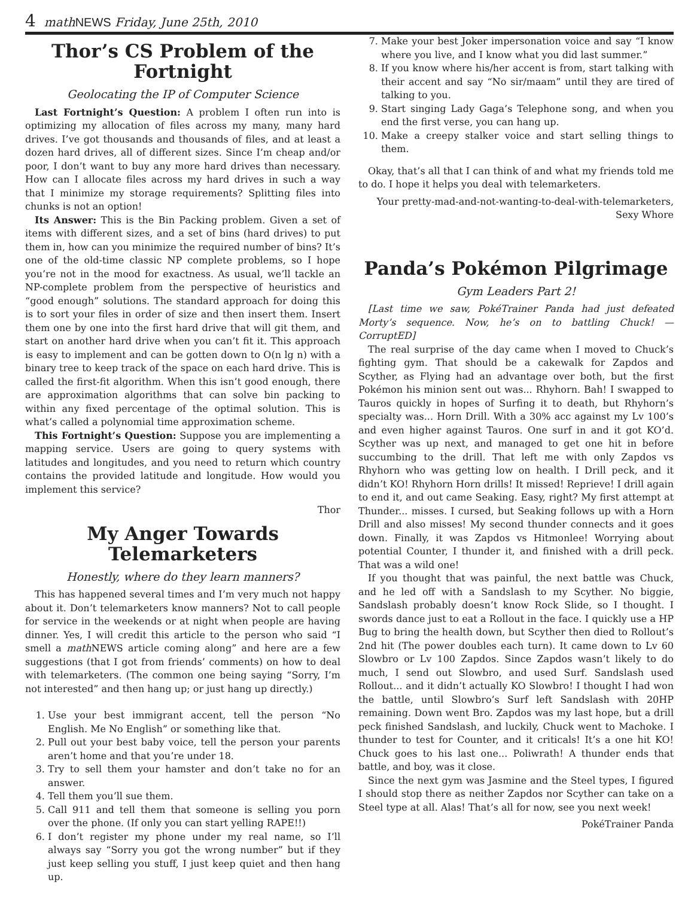4 math NEWS Friday, June 25th, 2010
Thor’s CS Problem of the Fortnight
Geolocating the IP of Computer Science
Last Fortnight’s Question: A problem I often run into is optimizing my allocation of files across my many, many hard drives. I’ve got thousands and thousands of files, and at least a dozen hard drives, all of different sizes. Since I’m cheap and/or poor, I don’t want to buy any more hard drives than necessary. How can I allocate files across my hard drives in such a way that I minimize my storage requirements? Splitting files into chunks is not an option!
Its Answer: This is the Bin Packing problem. Given a set of items with different sizes, and a set of bins (hard drives) to put them in, how can you minimize the required number of bins? It’s one of the old-time classic NP complete problems, so I hope you’re not in the mood for exactness. As usual, we’ll tackle an NP-complete problem from the perspective of heuristics and “good enough” solutions. The standard approach for doing this is to sort your files in order of size and then insert them. Insert them one by one into the first hard drive that will git them, and start on another hard drive when you can’t fit it. This approach is easy to implement and can be gotten down to O(n lg n) with a binary tree to keep track of the space on each hard drive. This is called the first-fit algorithm. When this isn’t good enough, there are approximation algorithms that can solve bin packing to within any fixed percentage of the optimal solution. This is what’s called a polynomial time approximation scheme.
This Fortnight’s Question: Suppose you are implementing a mapping service. Users are going to query systems with latitudes and longitudes, and you need to return which country contains the provided latitude and longitude. How would you implement this service?
Thor
My Anger Towards Telemarketers
Honestly, where do they learn manners?
This has happened several times and I’m very much not happy about it. Don’t telemarketers know manners? Not to call people for service in the weekends or at night when people are having dinner. Yes, I will credit this article to the person who said “I smell a math NEWS article coming along” and here are a few suggestions (that I got from friends’ comments) on how to deal with telemarketers. (The common one being saying “Sorry, I’m not interested” and then hang up; or just hang up directly.)
1. Use your best immigrant accent, tell the person “No English. Me No English” or something like that.
2. Pull out your best baby voice, tell the person your parents aren’t home and that you’re under 18.
3. Try to sell them your hamster and don’t take no for an answer.
4. Tell them you’ll sue them.
5. Call 911 and tell them that someone is selling you porn over the phone. (If only you can start yelling RAPE!!)
6. I don’t register my phone under my real name, so I’ll always say “Sorry you got the wrong number” but if they just keep selling you stuff, I just keep quiet and then hang up.
7. Make your best Joker impersonation voice and say “I know where you live, and I know what you did last summer.”
8. If you know where his/her accent is from, start talking with their accent and say “No sir/maam” until they are tired of talking to you.
9. Start singing Lady Gaga’s Telephone song, and when you end the first verse, you can hang up.
10. Make a creepy stalker voice and start selling things to them.
Okay, that’s all that I can think of and what my friends told me to do. I hope it helps you deal with telemarketers.
Your pretty-mad-and-not-wanting-to-deal-with-telemarketers,
Sexy Whore
Panda’s Pokémon Pilgrimage
Gym Leaders Part 2!
[Last time we saw, PokéTrainer Panda had just defeated Morty’s sequence. Now, he’s on to battling Chuck! — CorruptED]
The real surprise of the day came when I moved to Chuck’s fighting gym. That should be a cakewalk for Zapdos and Scyther, as Flying had an advantage over both, but the first Pokémon his minion sent out was... Rhyhorn. Bah! I swapped to Tauros quickly in hopes of Surfing it to death, but Rhyhorn’s specialty was... Horn Drill. With a 30% acc against my Lv 100’s and even higher against Tauros. One surf in and it got KO’d. Scyther was up next, and managed to get one hit in before succumbing to the drill. That left me with only Zapdos vs Rhyhorn who was getting low on health. I Drill peck, and it didn’t KO! Rhyhorn Horn drills! It missed! Reprieve! I drill again to end it, and out came Seaking. Easy, right? My first attempt at Thunder... misses. I cursed, but Seaking follows up with a Horn Drill and also misses! My second thunder connects and it goes down. Finally, it was Zapdos vs Hitmonlee! Worrying about potential Counter, I thunder it, and finished with a drill peck. That was a wild one!
If you thought that was painful, the next battle was Chuck, and he led off with a Sandslash to my Scyther. No biggie, Sandslash probably doesn’t know Rock Slide, so I thought. I swords dance just to eat a Rollout in the face. I quickly use a HP Bug to bring the health down, but Scyther then died to Rollout’s 2nd hit (The power doubles each turn). It came down to Lv 60 Slowbro or Lv 100 Zapdos. Since Zapdos wasn’t likely to do much, I send out Slowbro, and used Surf. Sandslash used Rollout... and it didn’t actually KO Slowbro! I thought I had won the battle, until Slowbro’s Surf left Sandslash with 20HP remaining. Down went Bro. Zapdos was my last hope, but a drill peck finished Sandslash, and luckily, Chuck went to Machoke. I thunder to test for Counter, and it criticals! It’s a one hit KO! Chuck goes to his last one... Poliwrath! A thunder ends that battle, and boy, was it close.
Since the next gym was Jasmine and the Steel types, I figured I should stop there as neither Zapdos nor Scyther can take on a Steel type at all. Alas! That’s all for now, see you next week!
PokéTrainer Panda